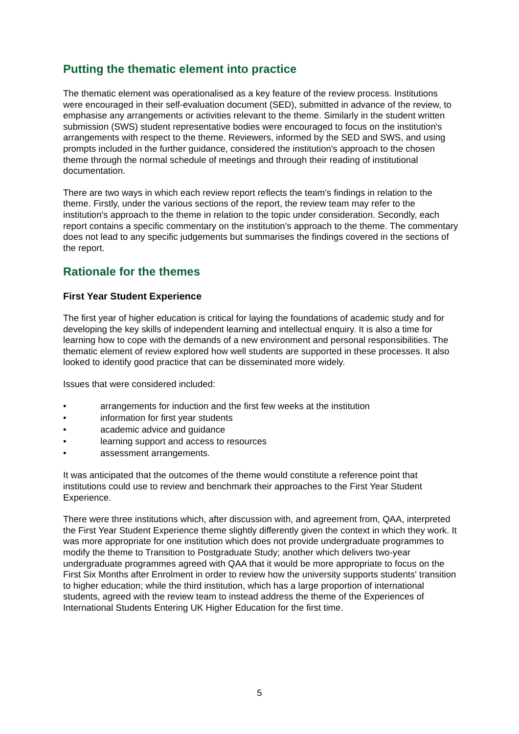Putting the thematic element into practice
The thematic element was operationalised as a key feature of the review process. Institutions were encouraged in their self-evaluation document (SED), submitted in advance of the review, to emphasise any arrangements or activities relevant to the theme. Similarly in the student written submission (SWS) student representative bodies were encouraged to focus on the institution's arrangements with respect to the theme. Reviewers, informed by the SED and SWS, and using prompts included in the further guidance, considered the institution's approach to the chosen theme through the normal schedule of meetings and through their reading of institutional documentation.
There are two ways in which each review report reflects the team's findings in relation to the theme. Firstly, under the various sections of the report, the review team may refer to the institution's approach to the theme in relation to the topic under consideration. Secondly, each report contains a specific commentary on the institution's approach to the theme. The commentary does not lead to any specific judgements but summarises the findings covered in the sections of the report.
Rationale for the themes
First Year Student Experience
The first year of higher education is critical for laying the foundations of academic study and for developing the key skills of independent learning and intellectual enquiry. It is also a time for learning how to cope with the demands of a new environment and personal responsibilities. The thematic element of review explored how well students are supported in these processes. It also looked to identify good practice that can be disseminated more widely.
Issues that were considered included:
• arrangements for induction and the first few weeks at the institution
• information for first year students
• academic advice and guidance
• learning support and access to resources
• assessment arrangements.
It was anticipated that the outcomes of the theme would constitute a reference point that institutions could use to review and benchmark their approaches to the First Year Student Experience.
There were three institutions which, after discussion with, and agreement from, QAA, interpreted the First Year Student Experience theme slightly differently given the context in which they work. It was more appropriate for one institution which does not provide undergraduate programmes to modify the theme to Transition to Postgraduate Study; another which delivers two-year undergraduate programmes agreed with QAA that it would be more appropriate to focus on the First Six Months after Enrolment in order to review how the university supports students' transition to higher education; while the third institution, which has a large proportion of international students, agreed with the review team to instead address the theme of the Experiences of International Students Entering UK Higher Education for the first time.
5